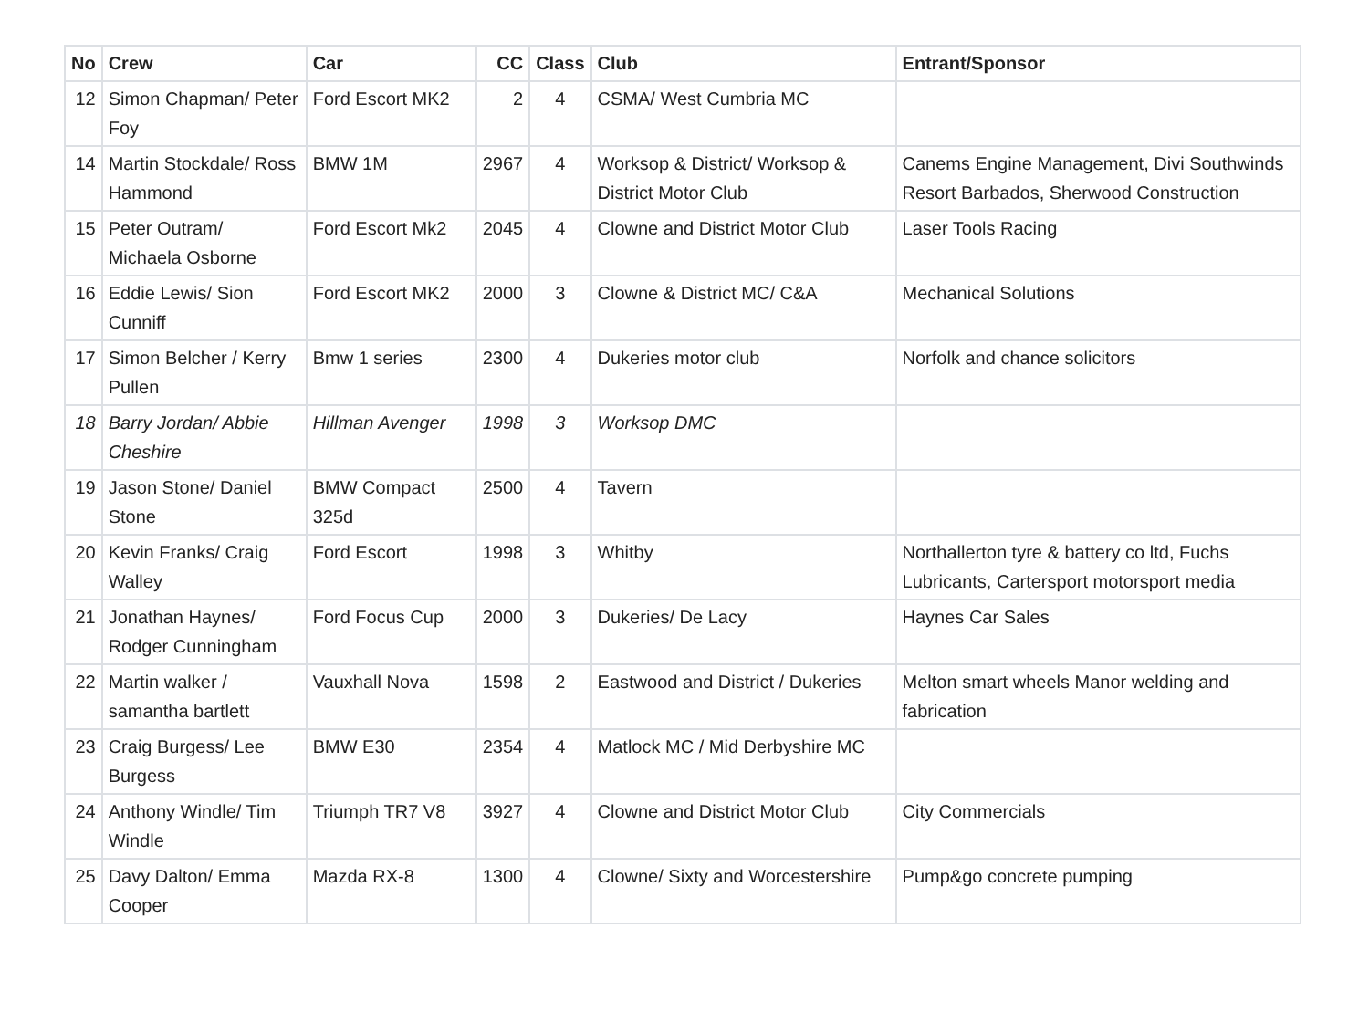| No | Crew | Car | CC | Class | Club | Entrant/Sponsor |
| --- | --- | --- | --- | --- | --- | --- |
| 12 | Simon Chapman/ Peter Foy | Ford Escort MK2 | 2 | 4 | CSMA/ West Cumbria MC | |
| 14 | Martin Stockdale/ Ross Hammond | BMW 1M | 2967 | 4 | Worksop & District/ Worksop & District Motor Club | Canems Engine Management, Divi Southwinds Resort Barbados, Sherwood Construction |
| 15 | Peter Outram/ Michaela Osborne | Ford Escort Mk2 | 2045 | 4 | Clowne and District Motor Club | Laser Tools Racing |
| 16 | Eddie Lewis/ Sion Cunniff | Ford Escort MK2 | 2000 | 3 | Clowne & District MC/ C&A | Mechanical Solutions |
| 17 | Simon Belcher / Kerry Pullen | Bmw 1 series | 2300 | 4 | Dukeries motor club | Norfolk and chance solicitors |
| 18 | Barry Jordan/ Abbie Cheshire | Hillman Avenger | 1998 | 3 | Worksop DMC | |
| 19 | Jason Stone/ Daniel Stone | BMW Compact 325d | 2500 | 4 | Tavern | |
| 20 | Kevin Franks/ Craig Walley | Ford Escort | 1998 | 3 | Whitby | Northallerton tyre & battery co ltd, Fuchs Lubricants, Cartersport motorsport media |
| 21 | Jonathan Haynes/ Rodger Cunningham | Ford Focus Cup | 2000 | 3 | Dukeries/ De Lacy | Haynes Car Sales |
| 22 | Martin walker / samantha bartlett | Vauxhall Nova | 1598 | 2 | Eastwood and District / Dukeries | Melton smart wheels Manor welding and fabrication |
| 23 | Craig Burgess/ Lee Burgess | BMW E30 | 2354 | 4 | Matlock MC / Mid Derbyshire MC | |
| 24 | Anthony Windle/ Tim Windle | Triumph TR7 V8 | 3927 | 4 | Clowne and District Motor Club | City Commercials |
| 25 | Davy Dalton/ Emma Cooper | Mazda RX-8 | 1300 | 4 | Clowne/ Sixty and Worcestershire | Pump&go concrete pumping |